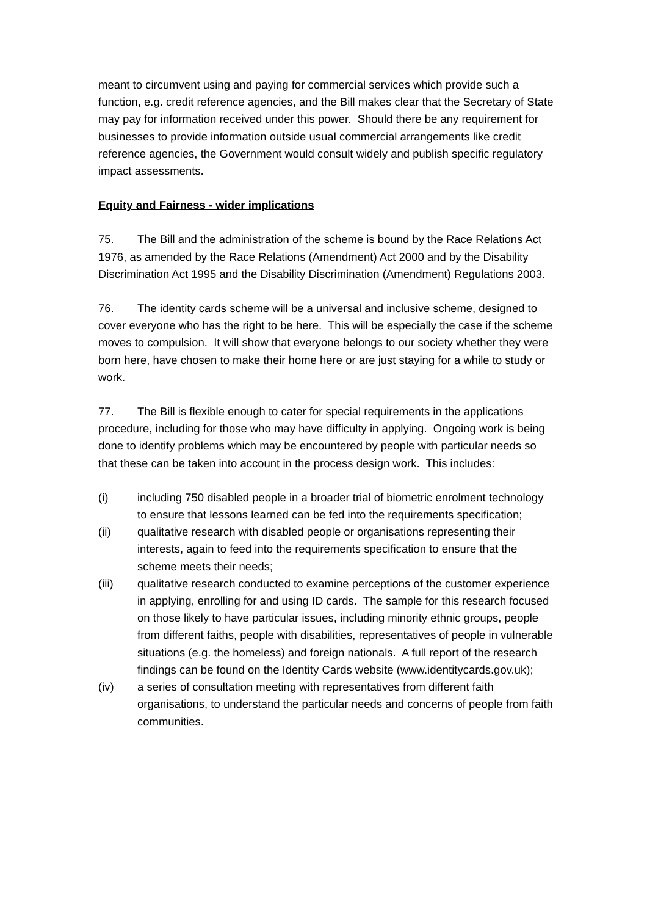meant to circumvent using and paying for commercial services which provide such a function, e.g. credit reference agencies, and the Bill makes clear that the Secretary of State may pay for information received under this power. Should there be any requirement for businesses to provide information outside usual commercial arrangements like credit reference agencies, the Government would consult widely and publish specific regulatory impact assessments.
Equity and Fairness - wider implications
75. The Bill and the administration of the scheme is bound by the Race Relations Act 1976, as amended by the Race Relations (Amendment) Act 2000 and by the Disability Discrimination Act 1995 and the Disability Discrimination (Amendment) Regulations 2003.
76. The identity cards scheme will be a universal and inclusive scheme, designed to cover everyone who has the right to be here. This will be especially the case if the scheme moves to compulsion. It will show that everyone belongs to our society whether they were born here, have chosen to make their home here or are just staying for a while to study or work.
77. The Bill is flexible enough to cater for special requirements in the applications procedure, including for those who may have difficulty in applying. Ongoing work is being done to identify problems which may be encountered by people with particular needs so that these can be taken into account in the process design work. This includes:
(i) including 750 disabled people in a broader trial of biometric enrolment technology to ensure that lessons learned can be fed into the requirements specification;
(ii) qualitative research with disabled people or organisations representing their interests, again to feed into the requirements specification to ensure that the scheme meets their needs;
(iii) qualitative research conducted to examine perceptions of the customer experience in applying, enrolling for and using ID cards. The sample for this research focused on those likely to have particular issues, including minority ethnic groups, people from different faiths, people with disabilities, representatives of people in vulnerable situations (e.g. the homeless) and foreign nationals. A full report of the research findings can be found on the Identity Cards website (www.identitycards.gov.uk);
(iv) a series of consultation meeting with representatives from different faith organisations, to understand the particular needs and concerns of people from faith communities.